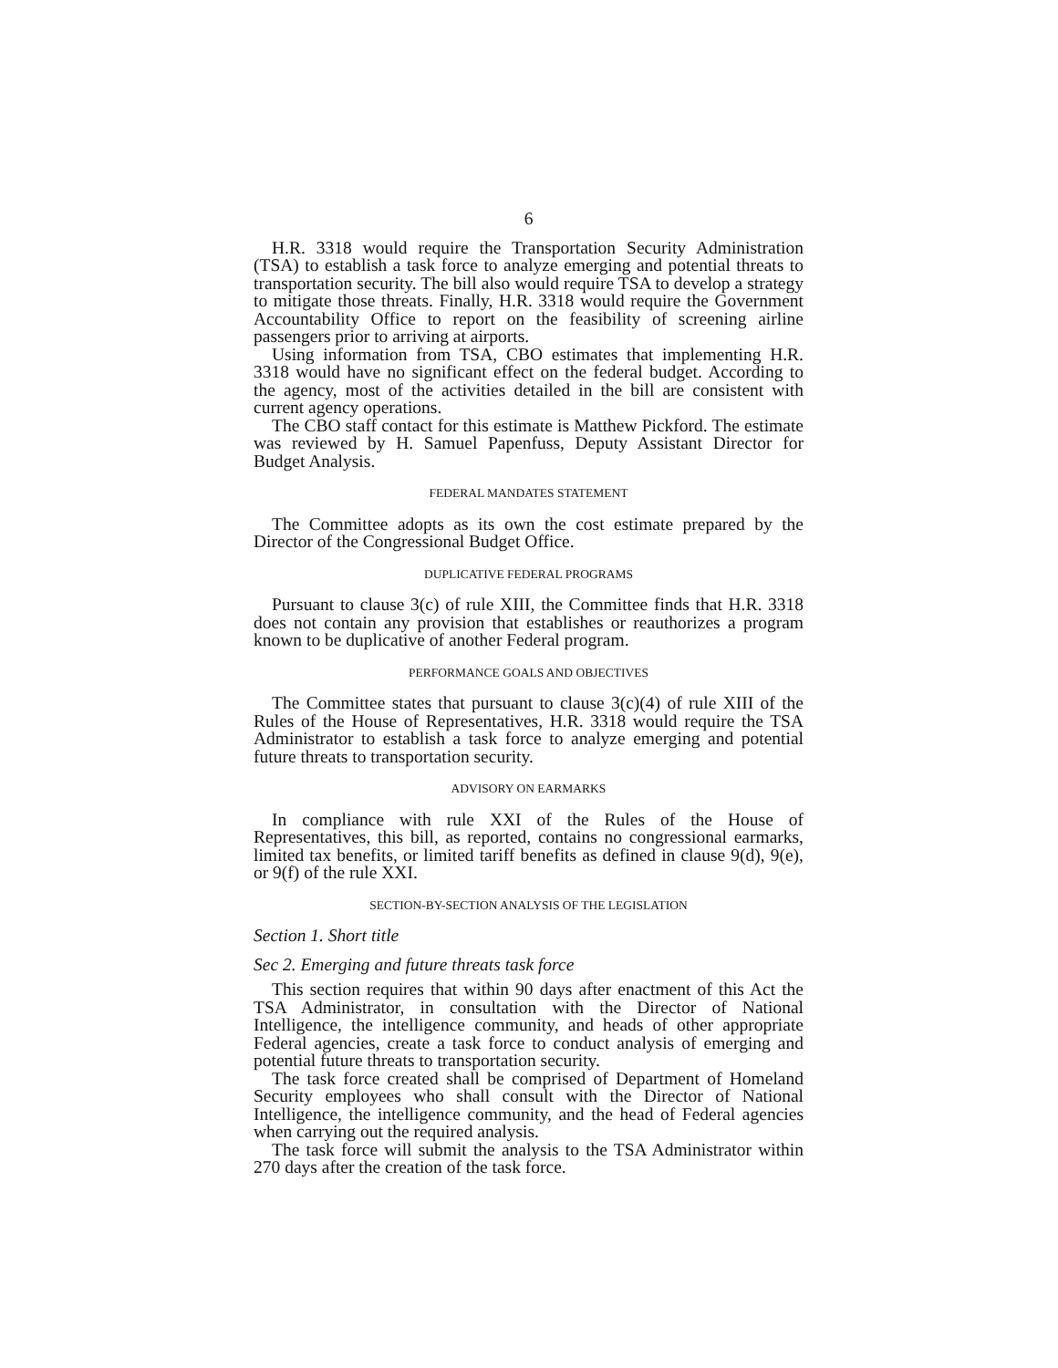6
H.R. 3318 would require the Transportation Security Administration (TSA) to establish a task force to analyze emerging and potential threats to transportation security. The bill also would require TSA to develop a strategy to mitigate those threats. Finally, H.R. 3318 would require the Government Accountability Office to report on the feasibility of screening airline passengers prior to arriving at airports.
Using information from TSA, CBO estimates that implementing H.R. 3318 would have no significant effect on the federal budget. According to the agency, most of the activities detailed in the bill are consistent with current agency operations.
The CBO staff contact for this estimate is Matthew Pickford. The estimate was reviewed by H. Samuel Papenfuss, Deputy Assistant Director for Budget Analysis.
FEDERAL MANDATES STATEMENT
The Committee adopts as its own the cost estimate prepared by the Director of the Congressional Budget Office.
DUPLICATIVE FEDERAL PROGRAMS
Pursuant to clause 3(c) of rule XIII, the Committee finds that H.R. 3318 does not contain any provision that establishes or reauthorizes a program known to be duplicative of another Federal program.
PERFORMANCE GOALS AND OBJECTIVES
The Committee states that pursuant to clause 3(c)(4) of rule XIII of the Rules of the House of Representatives, H.R. 3318 would require the TSA Administrator to establish a task force to analyze emerging and potential future threats to transportation security.
ADVISORY ON EARMARKS
In compliance with rule XXI of the Rules of the House of Representatives, this bill, as reported, contains no congressional earmarks, limited tax benefits, or limited tariff benefits as defined in clause 9(d), 9(e), or 9(f) of the rule XXI.
SECTION-BY-SECTION ANALYSIS OF THE LEGISLATION
Section 1. Short title
Sec 2. Emerging and future threats task force
This section requires that within 90 days after enactment of this Act the TSA Administrator, in consultation with the Director of National Intelligence, the intelligence community, and heads of other appropriate Federal agencies, create a task force to conduct analysis of emerging and potential future threats to transportation security.
The task force created shall be comprised of Department of Homeland Security employees who shall consult with the Director of National Intelligence, the intelligence community, and the head of Federal agencies when carrying out the required analysis.
The task force will submit the analysis to the TSA Administrator within 270 days after the creation of the task force.